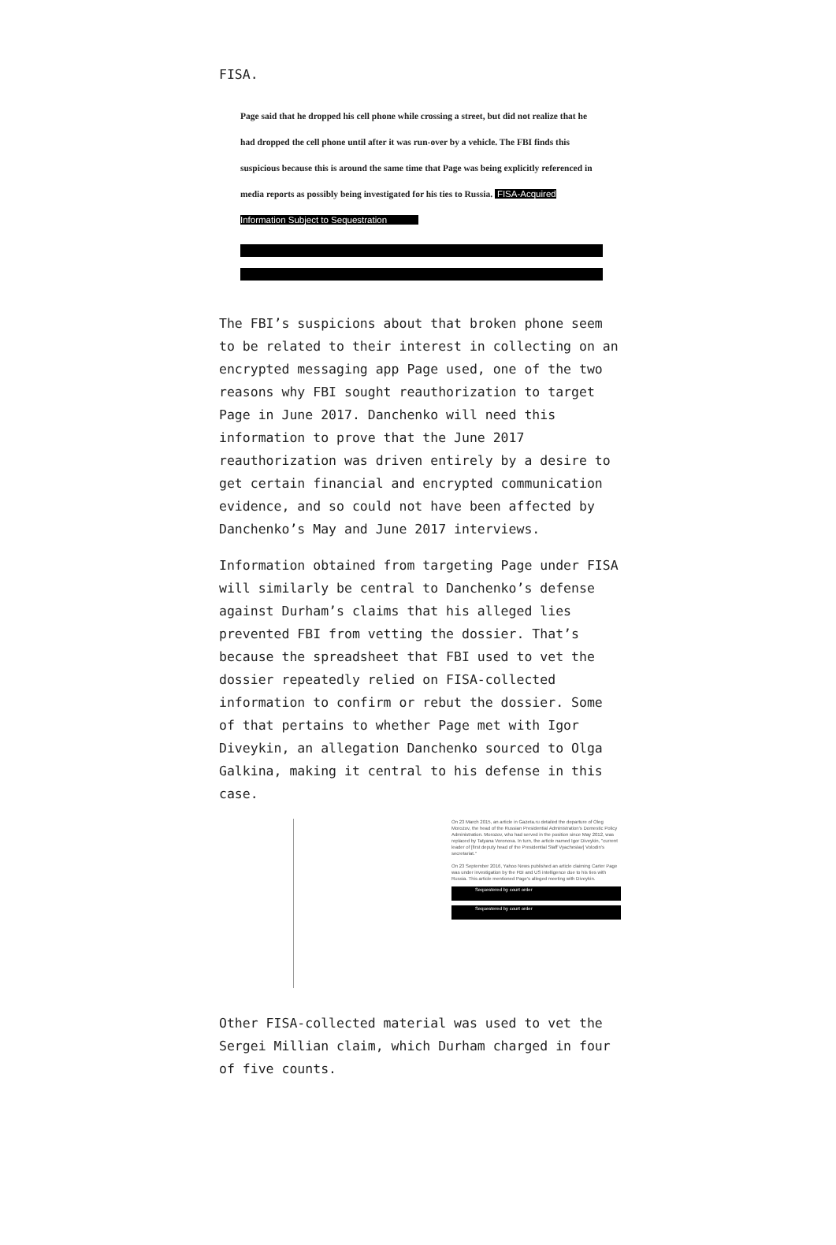FISA.
Page said that he dropped his cell phone while crossing a street, but did not realize that he had dropped the cell phone until after it was run-over by a vehicle. The FBI finds this suspicious because this is around the same time that Page was being explicitly referenced in media reports as possibly being investigated for his ties to Russia. FISA-Acquired Information Subject to Sequestration
The FBI’s suspicions about that broken phone seem to be related to their interest in collecting on an encrypted messaging app Page used, one of the two reasons why FBI sought reauthorization to target Page in June 2017. Danchenko will need this information to prove that the June 2017 reauthorization was driven entirely by a desire to get certain financial and encrypted communication evidence, and so could not have been affected by Danchenko’s May and June 2017 interviews.
Information obtained from targeting Page under FISA will similarly be central to Danchenko’s defense against Durham’s claims that his alleged lies prevented FBI from vetting the dossier. That’s because the spreadsheet that FBI used to vet the dossier repeatedly relied on FISA-collected information to confirm or rebut the dossier. Some of that pertains to whether Page met with Igor Diveykin, an allegation Danchenko sourced to Olga Galkina, making it central to his defense in this case.
On 23 March 2015, an article in Gazeta.ru detailed the departure of Oleg Morozov, the head of the Russian Presidential Administration's Domestic Policy Administration. Morozov, who had served in the position since May 2012, was replaced by Tatyana Voronova. In turn, the article named Igor Diveykin, "current leader of [first deputy head of the Presidential Staff Vyacheslav] Volodin's secretariat."
On 23 September 2016, Yahoo News published an article claiming Carter Page was under investigation by the FBI and US intelligence due to his ties with Russia. This article mentioned Page's alleged meeting with Diveykin.
Sequestered by court order
Sequestered by court order
Other FISA-collected material was used to vet the Sergei Millian claim, which Durham charged in four of five counts.